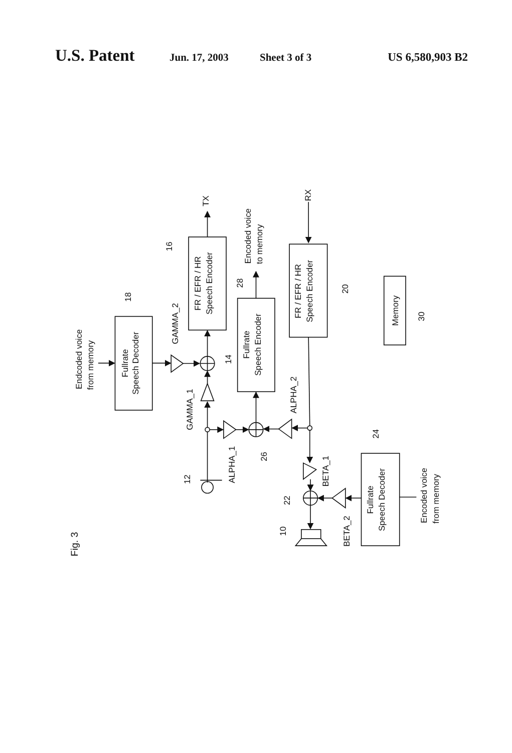U.S. Patent Jun. 17, 2003 Sheet 3 of 3 US 6,580,903 B2
Endcoded voice
from memory
Fullrate
Speech Decoder
FR / EFR / HR
Speech Encoder
TX
Encoded voice
to memory
Fullrate
Speech Encoder
RX
FR / EFR / HR
Speech Encoder
Memory
Fullrate
Speech Decoder
Encoded voice
from memory
GAMMA_2
GAMMA_1
ALPHA_1
ALPHA_2
BETA_1
BETA_2
18
16
28
20
30
14
26
24
12
22
10
Fig. 3